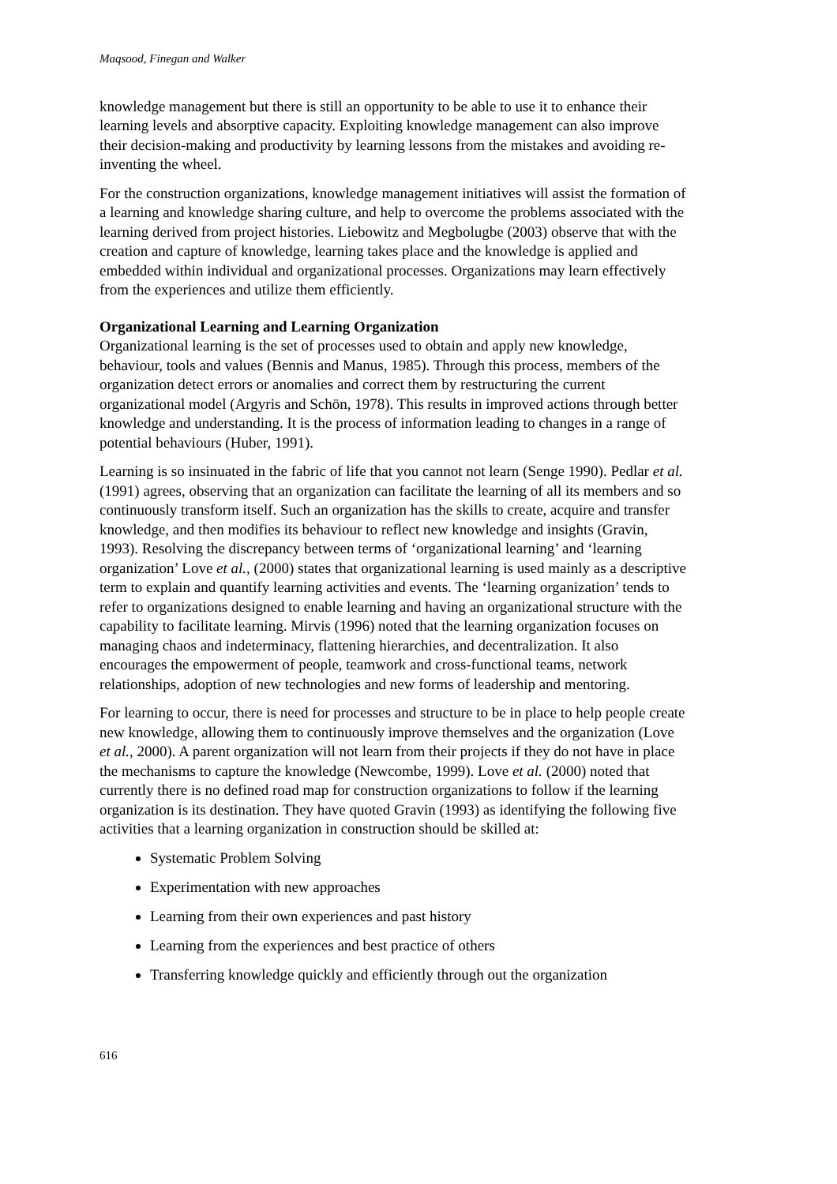Maqsood, Finegan and Walker
knowledge management but there is still an opportunity to be able to use it to enhance their learning levels and absorptive capacity. Exploiting knowledge management can also improve their decision-making and productivity by learning lessons from the mistakes and avoiding re-inventing the wheel.
For the construction organizations, knowledge management initiatives will assist the formation of a learning and knowledge sharing culture, and help to overcome the problems associated with the learning derived from project histories. Liebowitz and Megbolugbe (2003) observe that with the creation and capture of knowledge, learning takes place and the knowledge is applied and embedded within individual and organizational processes. Organizations may learn effectively from the experiences and utilize them efficiently.
Organizational Learning and Learning Organization
Organizational learning is the set of processes used to obtain and apply new knowledge, behaviour, tools and values (Bennis and Manus, 1985). Through this process, members of the organization detect errors or anomalies and correct them by restructuring the current organizational model (Argyris and Schön, 1978). This results in improved actions through better knowledge and understanding. It is the process of information leading to changes in a range of potential behaviours (Huber, 1991).
Learning is so insinuated in the fabric of life that you cannot not learn (Senge 1990). Pedlar et al. (1991) agrees, observing that an organization can facilitate the learning of all its members and so continuously transform itself. Such an organization has the skills to create, acquire and transfer knowledge, and then modifies its behaviour to reflect new knowledge and insights (Gravin, 1993). Resolving the discrepancy between terms of ‘organizational learning’ and ‘learning organization’ Love et al., (2000) states that organizational learning is used mainly as a descriptive term to explain and quantify learning activities and events. The ‘learning organization’ tends to refer to organizations designed to enable learning and having an organizational structure with the capability to facilitate learning. Mirvis (1996) noted that the learning organization focuses on managing chaos and indeterminacy, flattening hierarchies, and decentralization. It also encourages the empowerment of people, teamwork and cross-functional teams, network relationships, adoption of new technologies and new forms of leadership and mentoring.
For learning to occur, there is need for processes and structure to be in place to help people create new knowledge, allowing them to continuously improve themselves and the organization (Love et al., 2000). A parent organization will not learn from their projects if they do not have in place the mechanisms to capture the knowledge (Newcombe, 1999). Love et al. (2000) noted that currently there is no defined road map for construction organizations to follow if the learning organization is its destination. They have quoted Gravin (1993) as identifying the following five activities that a learning organization in construction should be skilled at:
Systematic Problem Solving
Experimentation with new approaches
Learning from their own experiences and past history
Learning from the experiences and best practice of others
Transferring knowledge quickly and efficiently through out the organization
616